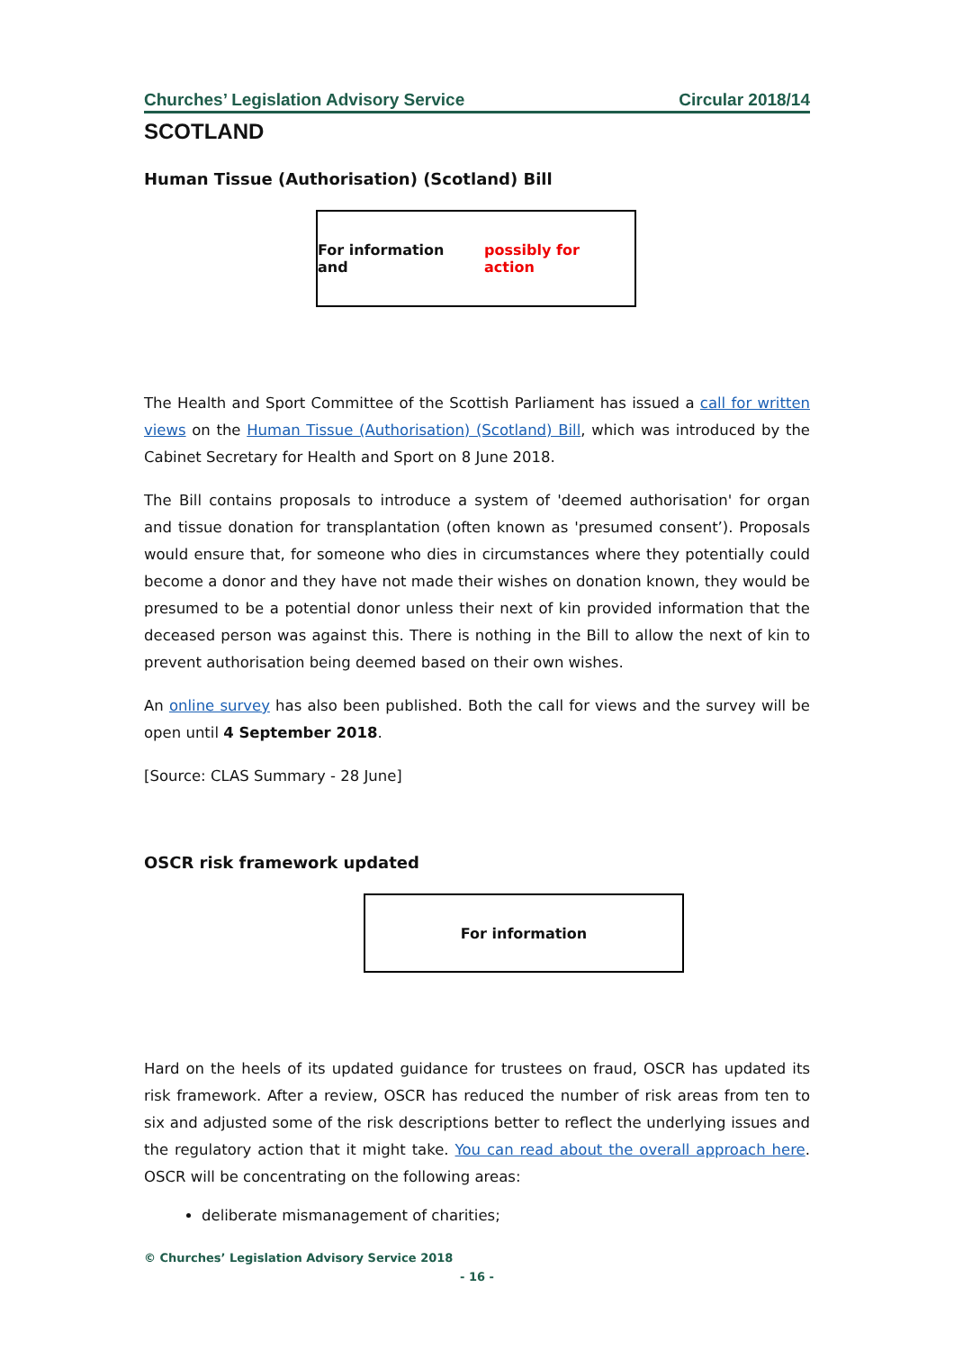Churches’ Legislation Advisory Service Circular 2018/14
SCOTLAND
Human Tissue (Authorisation) (Scotland) Bill
For information and possibly for action
The Health and Sport Committee of the Scottish Parliament has issued a call for written views on the Human Tissue (Authorisation) (Scotland) Bill, which was introduced by the Cabinet Secretary for Health and Sport on 8 June 2018.
The Bill contains proposals to introduce a system of 'deemed authorisation' for organ and tissue donation for transplantation (often known as 'presumed consent’). Proposals would ensure that, for someone who dies in circumstances where they potentially could become a donor and they have not made their wishes on donation known, they would be presumed to be a potential donor unless their next of kin provided information that the deceased person was against this. There is nothing in the Bill to allow the next of kin to prevent authorisation being deemed based on their own wishes.
An online survey has also been published. Both the call for views and the survey will be open until 4 September 2018.
[Source: CLAS Summary - 28 June]
OSCR risk framework updated
For information
Hard on the heels of its updated guidance for trustees on fraud, OSCR has updated its risk framework. After a review, OSCR has reduced the number of risk areas from ten to six and adjusted some of the risk descriptions better to reflect the underlying issues and the regulatory action that it might take. You can read about the overall approach here. OSCR will be concentrating on the following areas:
deliberate mismanagement of charities;
© Churches’ Legislation Advisory Service 2018
- 16 -